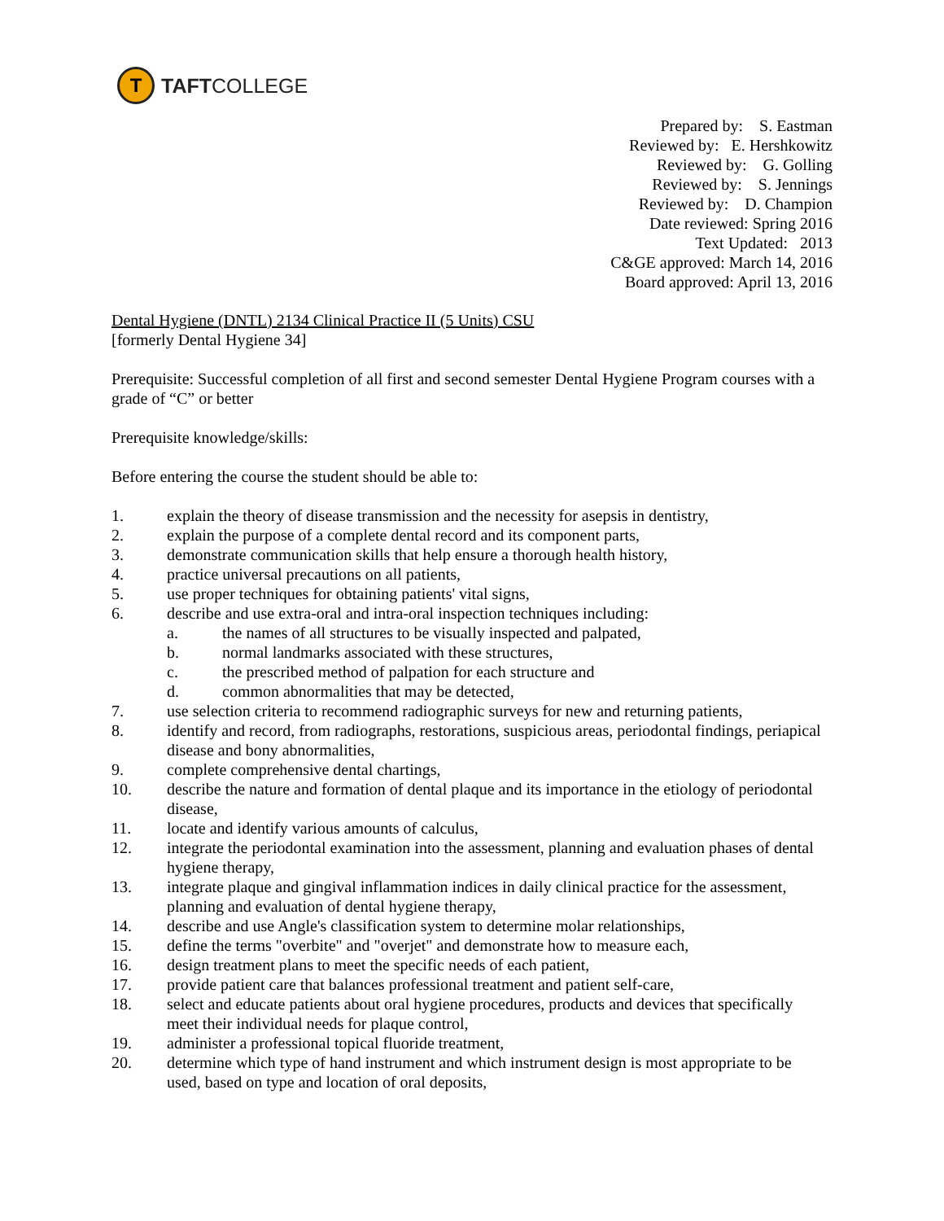T
TAFTCOLLEGE
Prepared by: S. Eastman Reviewed by: E. Hershkowitz Reviewed by: G. Golling Reviewed by: S. Jennings Reviewed by: D. Champion Date reviewed: Spring 2016 Text Updated: 2013 C&GE approved: March 14, 2016 Board approved: April 13, 2016
Dental Hygiene (DNTL) 2134 Clinical Practice II (5 Units) CSU
[formerly Dental Hygiene 34]
Prerequisite: Successful completion of all first and second semester Dental Hygiene Program courses with a grade of “C” or better
Prerequisite knowledge/skills:
Before entering the course the student should be able to:
1. explain the theory of disease transmission and the necessity for asepsis in dentistry,
2. explain the purpose of a complete dental record and its component parts,
3. demonstrate communication skills that help ensure a thorough health history,
4. practice universal precautions on all patients,
5. use proper techniques for obtaining patients' vital signs,
6. describe and use extra-oral and intra-oral inspection techniques including:
a. the names of all structures to be visually inspected and palpated,
b. normal landmarks associated with these structures,
c. the prescribed method of palpation for each structure and
d. common abnormalities that may be detected,
7. use selection criteria to recommend radiographic surveys for new and returning patients,
8. identify and record, from radiographs, restorations, suspicious areas, periodontal findings, periapical disease and bony abnormalities,
9. complete comprehensive dental chartings,
10. describe the nature and formation of dental plaque and its importance in the etiology of periodontal disease,
11. locate and identify various amounts of calculus,
12. integrate the periodontal examination into the assessment, planning and evaluation phases of dental hygiene therapy,
13. integrate plaque and gingival inflammation indices in daily clinical practice for the assessment, planning and evaluation of dental hygiene therapy,
14. describe and use Angle's classification system to determine molar relationships,
15. define the terms "overbite" and "overjet" and demonstrate how to measure each,
16. design treatment plans to meet the specific needs of each patient,
17. provide patient care that balances professional treatment and patient self-care,
18. select and educate patients about oral hygiene procedures, products and devices that specifically meet their individual needs for plaque control,
19. administer a professional topical fluoride treatment,
20. determine which type of hand instrument and which instrument design is most appropriate to be used, based on type and location of oral deposits,